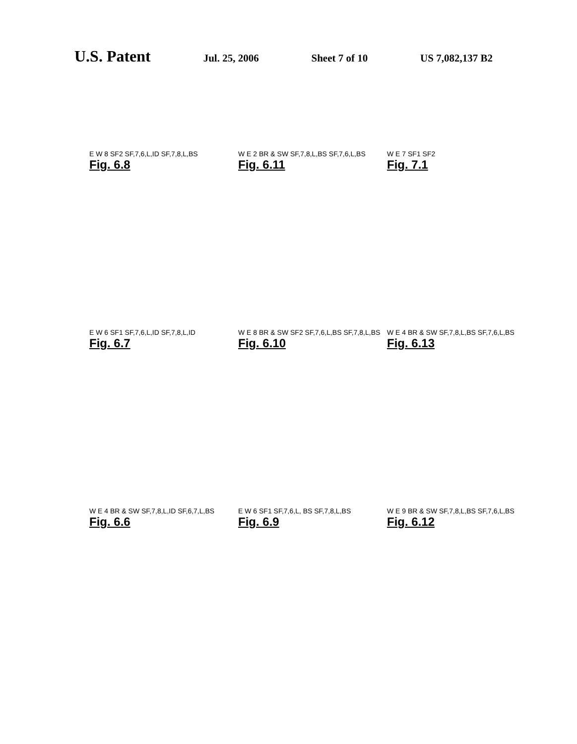U.S. Patent
Jul. 25, 2006 Sheet 7 of 10 US 7,082,137 B2
E W 8 SF2 SF,7,6,L,ID SF,7,8,L,BS
Fig. 6.8
W E 2 BR & SW SF,7,8,L,BS SF,7,6,L,BS
Fig. 6.11
W E 7 SF1 SF2
Fig. 7.1
E W 6 SF1 SF,7,6,L,ID SF,7,8,L,ID
Fig. 6.7
W E 8 BR & SW SF2 SF,7,6,L,BS SF,7,8,L,BS
Fig. 6.10
W E 4 BR & SW SF,7,8,L,BS SF,7,6,L,BS
Fig. 6.13
W E 4 BR & SW SF,7,8,L,ID SF,6,7,L,BS
Fig. 6.6
E W 6 SF1 SF,7,6,L, BS SF,7,8,L,BS
Fig. 6.9
W E 9 BR & SW SF,7,8,L,BS SF,7,6,L,BS
Fig. 6.12